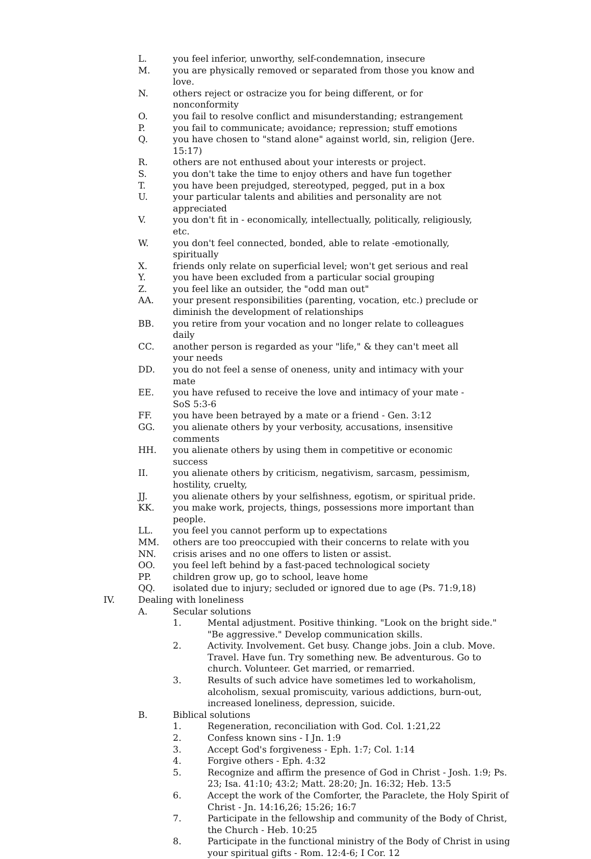L. you feel inferior, unworthy, self-condemnation, insecure
M. you are physically removed or separated from those you know and love.
N. others reject or ostracize you for being different, or for nonconformity
O. you fail to resolve conflict and misunderstanding; estrangement
P. you fail to communicate; avoidance; repression; stuff emotions
Q. you have chosen to "stand alone" against world, sin, religion (Jere. 15:17)
R. others are not enthused about your interests or project.
S. you don't take the time to enjoy others and have fun together
T. you have been prejudged, stereotyped, pegged, put in a box
U. your particular talents and abilities and personality are not appreciated
V. you don't fit in - economically, intellectually, politically, religiously, etc.
W. you don't feel connected, bonded, able to relate -emotionally, spiritually
X. friends only relate on superficial level; won't get serious and real
Y. you have been excluded from a particular social grouping
Z. you feel like an outsider, the "odd man out"
AA. your present responsibilities (parenting, vocation, etc.) preclude or diminish the development of relationships
BB. you retire from your vocation and no longer relate to colleagues daily
CC. another person is regarded as your "life," & they can't meet all your needs
DD. you do not feel a sense of oneness, unity and intimacy with your mate
EE. you have refused to receive the love and intimacy of your mate - SoS 5:3-6
FF. you have been betrayed by a mate or a friend - Gen. 3:12
GG. you alienate others by your verbosity, accusations, insensitive comments
HH. you alienate others by using them in competitive or economic success
II. you alienate others by criticism, negativism, sarcasm, pessimism, hostility, cruelty,
JJ. you alienate others by your selfishness, egotism, or spiritual pride.
KK. you make work, projects, things, possessions more important than people.
LL. you feel you cannot perform up to expectations
MM. others are too preoccupied with their concerns to relate with you
NN. crisis arises and no one offers to listen or assist.
OO. you feel left behind by a fast-paced technological society
PP. children grow up, go to school, leave home
QQ. isolated due to injury; secluded or ignored due to age (Ps. 71:9,18)
IV. Dealing with loneliness
A. Secular solutions
1. Mental adjustment. Positive thinking. "Look on the bright side." "Be aggressive." Develop communication skills.
2. Activity. Involvement. Get busy. Change jobs. Join a club. Move. Travel. Have fun. Try something new. Be adventurous. Go to church. Volunteer. Get married, or remarried.
3. Results of such advice have sometimes led to workaholism, alcoholism, sexual promiscuity, various addictions, burn-out, increased loneliness, depression, suicide.
B. Biblical solutions
1. Regeneration, reconciliation with God. Col. 1:21,22
2. Confess known sins - I Jn. 1:9
3. Accept God's forgiveness - Eph. 1:7; Col. 1:14
4. Forgive others - Eph. 4:32
5. Recognize and affirm the presence of God in Christ - Josh. 1:9; Ps. 23; Isa. 41:10; 43:2; Matt. 28:20; Jn. 16:32; Heb. 13:5
6. Accept the work of the Comforter, the Paraclete, the Holy Spirit of Christ - Jn. 14:16,26; 15:26; 16:7
7. Participate in the fellowship and community of the Body of Christ, the Church - Heb. 10:25
8. Participate in the functional ministry of the Body of Christ in using your spiritual gifts - Rom. 12:4-6; I Cor. 12